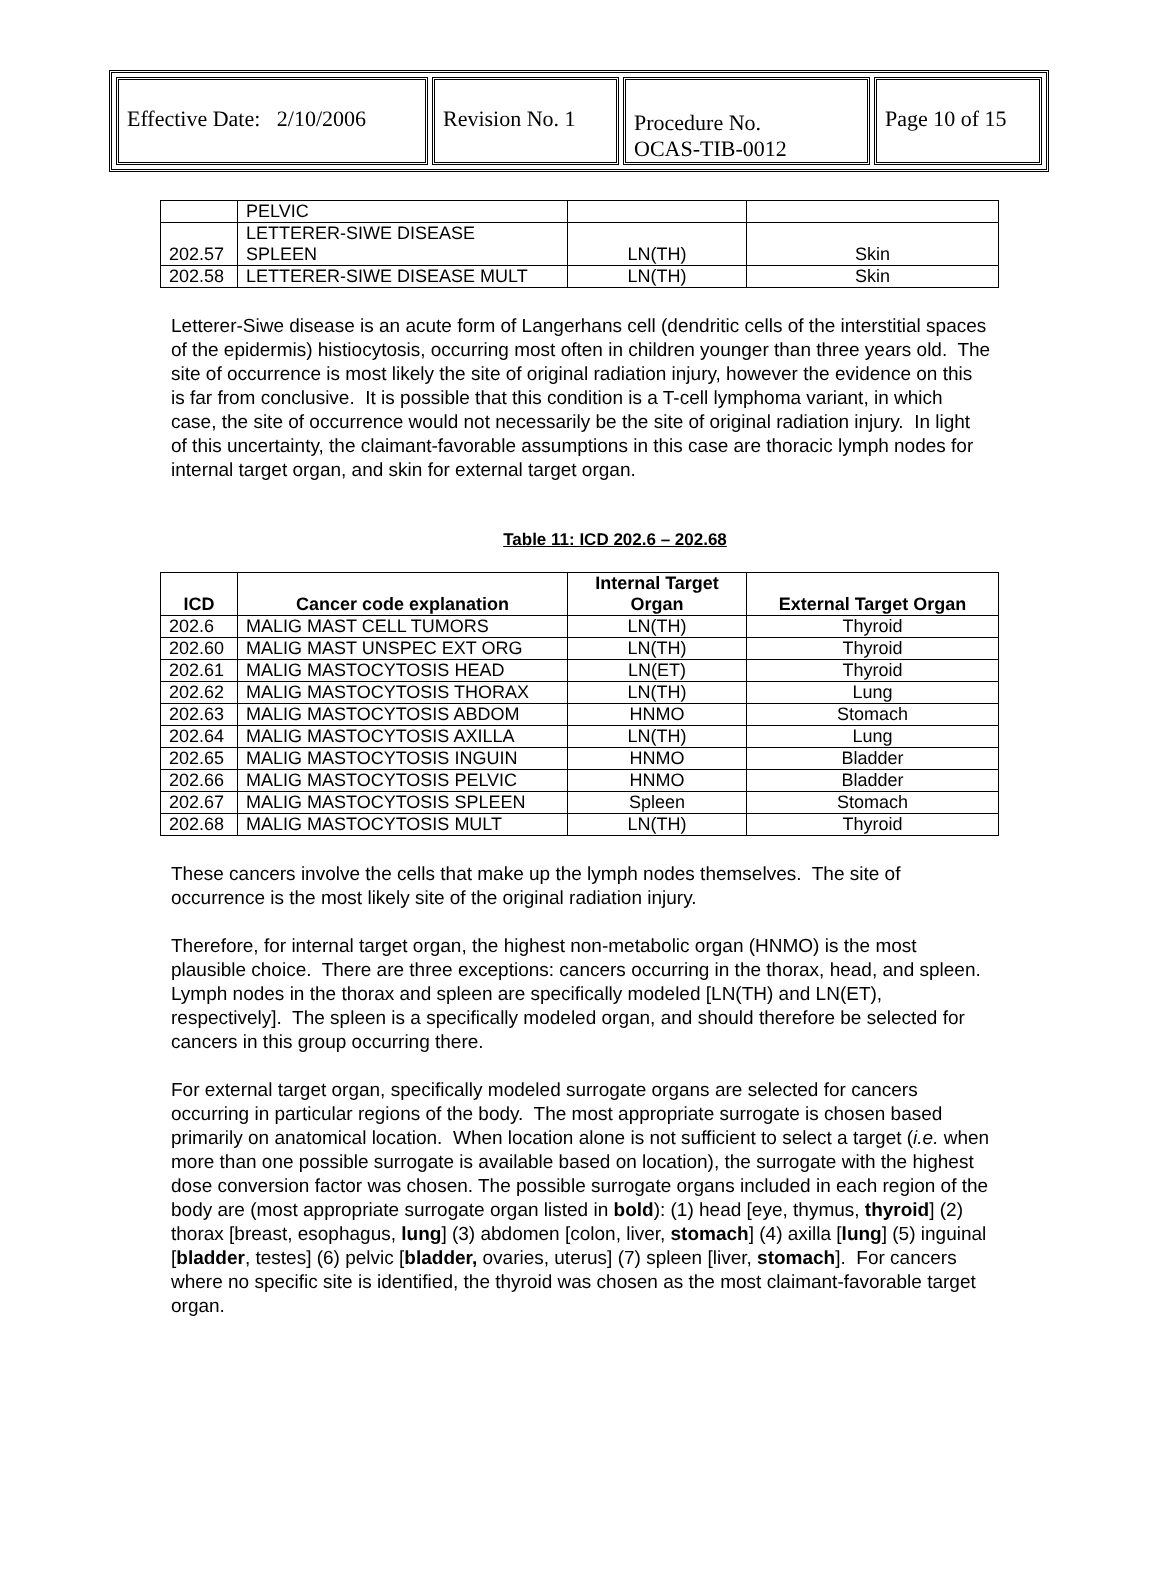| Effective Date: 2/10/2006 | Revision No. 1 | Procedure No. OCAS-TIB-0012 | Page 10 of 15 |
| | PELVIC | | |
| 202.57 | LETTERER-SIWE DISEASE SPLEEN | LN(TH) | Skin |
| 202.58 | LETTERER-SIWE DISEASE MULT | LN(TH) | Skin |
Letterer-Siwe disease is an acute form of Langerhans cell (dendritic cells of the interstitial spaces of the epidermis) histiocytosis, occurring most often in children younger than three years old. The site of occurrence is most likely the site of original radiation injury, however the evidence on this is far from conclusive. It is possible that this condition is a T-cell lymphoma variant, in which case, the site of occurrence would not necessarily be the site of original radiation injury. In light of this uncertainty, the claimant-favorable assumptions in this case are thoracic lymph nodes for internal target organ, and skin for external target organ.
Table 11: ICD 202.6 – 202.68
| ICD | Cancer code explanation | Internal Target Organ | External Target Organ |
| --- | --- | --- | --- |
| 202.6 | MALIG MAST CELL TUMORS | LN(TH) | Thyroid |
| 202.60 | MALIG MAST UNSPEC EXT ORG | LN(TH) | Thyroid |
| 202.61 | MALIG MASTOCYTOSIS HEAD | LN(ET) | Thyroid |
| 202.62 | MALIG MASTOCYTOSIS THORAX | LN(TH) | Lung |
| 202.63 | MALIG MASTOCYTOSIS ABDOM | HNMO | Stomach |
| 202.64 | MALIG MASTOCYTOSIS AXILLA | LN(TH) | Lung |
| 202.65 | MALIG MASTOCYTOSIS INGUIN | HNMO | Bladder |
| 202.66 | MALIG MASTOCYTOSIS PELVIC | HNMO | Bladder |
| 202.67 | MALIG MASTOCYTOSIS SPLEEN | Spleen | Stomach |
| 202.68 | MALIG MASTOCYTOSIS MULT | LN(TH) | Thyroid |
These cancers involve the cells that make up the lymph nodes themselves. The site of occurrence is the most likely site of the original radiation injury.
Therefore, for internal target organ, the highest non-metabolic organ (HNMO) is the most plausible choice. There are three exceptions: cancers occurring in the thorax, head, and spleen. Lymph nodes in the thorax and spleen are specifically modeled [LN(TH) and LN(ET), respectively]. The spleen is a specifically modeled organ, and should therefore be selected for cancers in this group occurring there.
For external target organ, specifically modeled surrogate organs are selected for cancers occurring in particular regions of the body. The most appropriate surrogate is chosen based primarily on anatomical location. When location alone is not sufficient to select a target (i.e. when more than one possible surrogate is available based on location), the surrogate with the highest dose conversion factor was chosen. The possible surrogate organs included in each region of the body are (most appropriate surrogate organ listed in bold): (1) head [eye, thymus, thyroid] (2) thorax [breast, esophagus, lung] (3) abdomen [colon, liver, stomach] (4) axilla [lung] (5) inguinal [bladder, testes] (6) pelvic [bladder, ovaries, uterus] (7) spleen [liver, stomach]. For cancers where no specific site is identified, the thyroid was chosen as the most claimant-favorable target organ.